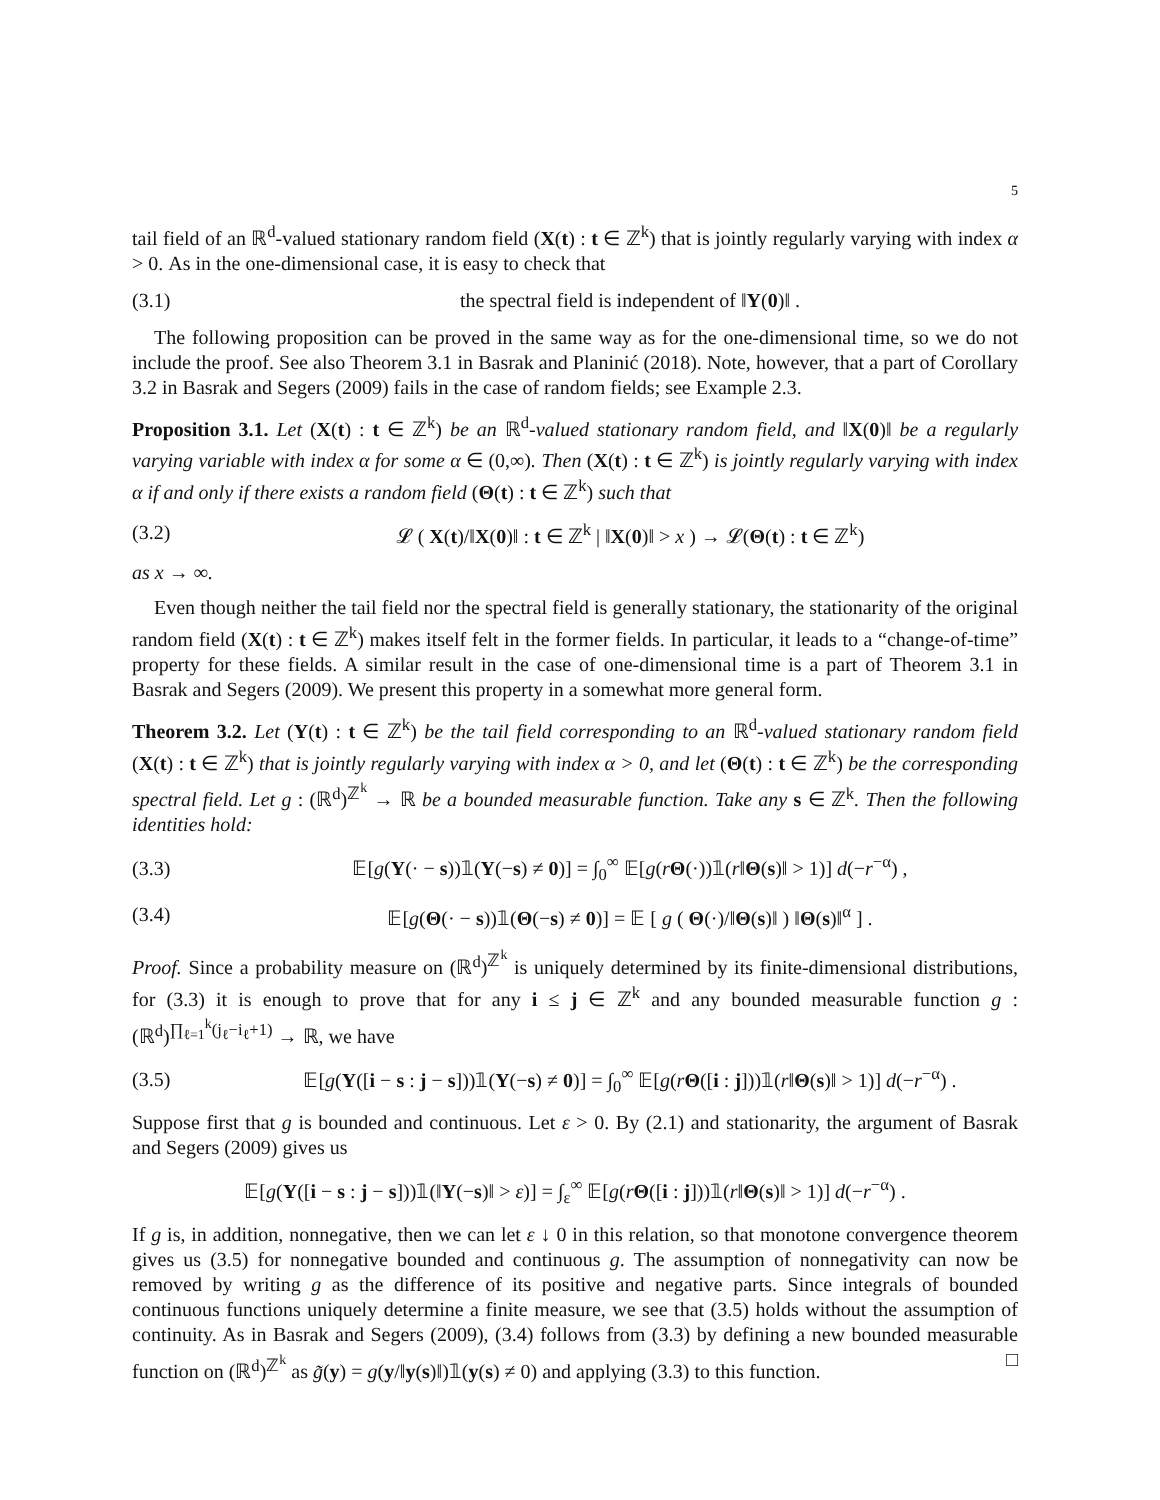5
tail field of an ℝ<sup>d</sup>-valued stationary random field (X(t) : t ∈ ℤ<sup>k</sup>) that is jointly regularly varying with index α > 0. As in the one-dimensional case, it is easy to check that
(3.1) the spectral field is independent of ‖Y(0)‖ .
The following proposition can be proved in the same way as for the one-dimensional time, so we do not include the proof. See also Theorem 3.1 in Basrak and Planinić (2018). Note, however, that a part of Corollary 3.2 in Basrak and Segers (2009) fails in the case of random fields; see Example 2.3.
Proposition 3.1. Let (X(t) : t ∈ ℤ<sup>k</sup>) be an ℝ<sup>d</sup>-valued stationary random field, and ‖X(0)‖ be a regularly varying variable with index α for some α ∈ (0,∞). Then (X(t) : t ∈ ℤ<sup>k</sup>) is jointly regularly varying with index α if and only if there exists a random field (Θ(t) : t ∈ ℤ<sup>k</sup>) such that
(3.2) 𝓛 ( X(t)/‖X(0)‖ : t ∈ ℤ<sup>k</sup> | ‖X(0)‖ > x ) → 𝓛(Θ(t) : t ∈ ℤ<sup>k</sup>)
as x → ∞.
Even though neither the tail field nor the spectral field is generally stationary, the stationarity of the original random field (X(t) : t ∈ ℤ<sup>k</sup>) makes itself felt in the former fields. In particular, it leads to a “change-of-time” property for these fields. A similar result in the case of one-dimensional time is a part of Theorem 3.1 in Basrak and Segers (2009). We present this property in a somewhat more general form.
Theorem 3.2. Let (Y(t) : t ∈ ℤ<sup>k</sup>) be the tail field corresponding to an ℝ<sup>d</sup>-valued stationary random field (X(t) : t ∈ ℤ<sup>k</sup>) that is jointly regularly varying with index α > 0, and let (Θ(t) : t ∈ ℤ<sup>k</sup>) be the corresponding spectral field. Let g : (ℝ<sup>d</sup>)<sup>ℤ<sup>k</sup></sup> → ℝ be a bounded measurable function. Take any s ∈ ℤ<sup>k</sup>. Then the following identities hold:
(3.3) 𝔼[g(Y(· − s))𝟙(Y(−s) ≠ 0)] = ∫<sub>0</sub><sup>∞</sup> 𝔼[g(rΘ(·))𝟙(r‖Θ(s)‖ > 1)] d(−r<sup>−α</sup>) ,
(3.4) 𝔼[g(Θ(· − s))𝟙(Θ(−s) ≠ 0)] = 𝔼 [ g ( Θ(·)/‖Θ(s)‖ ) ‖Θ(s)‖<sup>α</sup> ] .
Proof. Since a probability measure on (ℝ<sup>d</sup>)<sup>ℤ<sup>k</sup></sup> is uniquely determined by its finite-dimensional distributions, for (3.3) it is enough to prove that for any i ≤ j ∈ ℤ<sup>k</sup> and any bounded measurable function g : (ℝ<sup>d</sup>)<sup>∏<sub>ℓ=1</sub><sup>k</sup>(j<sub>ℓ</sub>−i<sub>ℓ</sub>+1)</sup> → ℝ, we have
(3.5) 𝔼[g(Y([i − s : j − s]))𝟙(Y(−s) ≠ 0)] = ∫<sub>0</sub><sup>∞</sup> 𝔼[g(rΘ([i : j]))𝟙(r‖Θ(s)‖ > 1)] d(−r<sup>−α</sup>) .
Suppose first that g is bounded and continuous. Let ε > 0. By (2.1) and stationarity, the argument of Basrak and Segers (2009) gives us
𝔼[g(Y([i − s : j − s]))𝟙(‖Y(−s)‖ > ε)] = ∫<sub>ε</sub><sup>∞</sup> 𝔼[g(rΘ([i : j]))𝟙(r‖Θ(s)‖ > 1)] d(−r<sup>−α</sup>) .
If g is, in addition, nonnegative, then we can let ε ↓ 0 in this relation, so that monotone convergence theorem gives us (3.5) for nonnegative bounded and continuous g. The assumption of nonnegativity can now be removed by writing g as the difference of its positive and negative parts. Since integrals of bounded continuous functions uniquely determine a finite measure, we see that (3.5) holds without the assumption of continuity. As in Basrak and Segers (2009), (3.4) follows from (3.3) by defining a new bounded measurable function on (ℝ<sup>d</sup>)<sup>ℤ<sup>k</sup></sup> as g̃(y) = g(y/‖y(s)‖)𝟙(y(s) ≠ 0) and applying (3.3) to this function. □